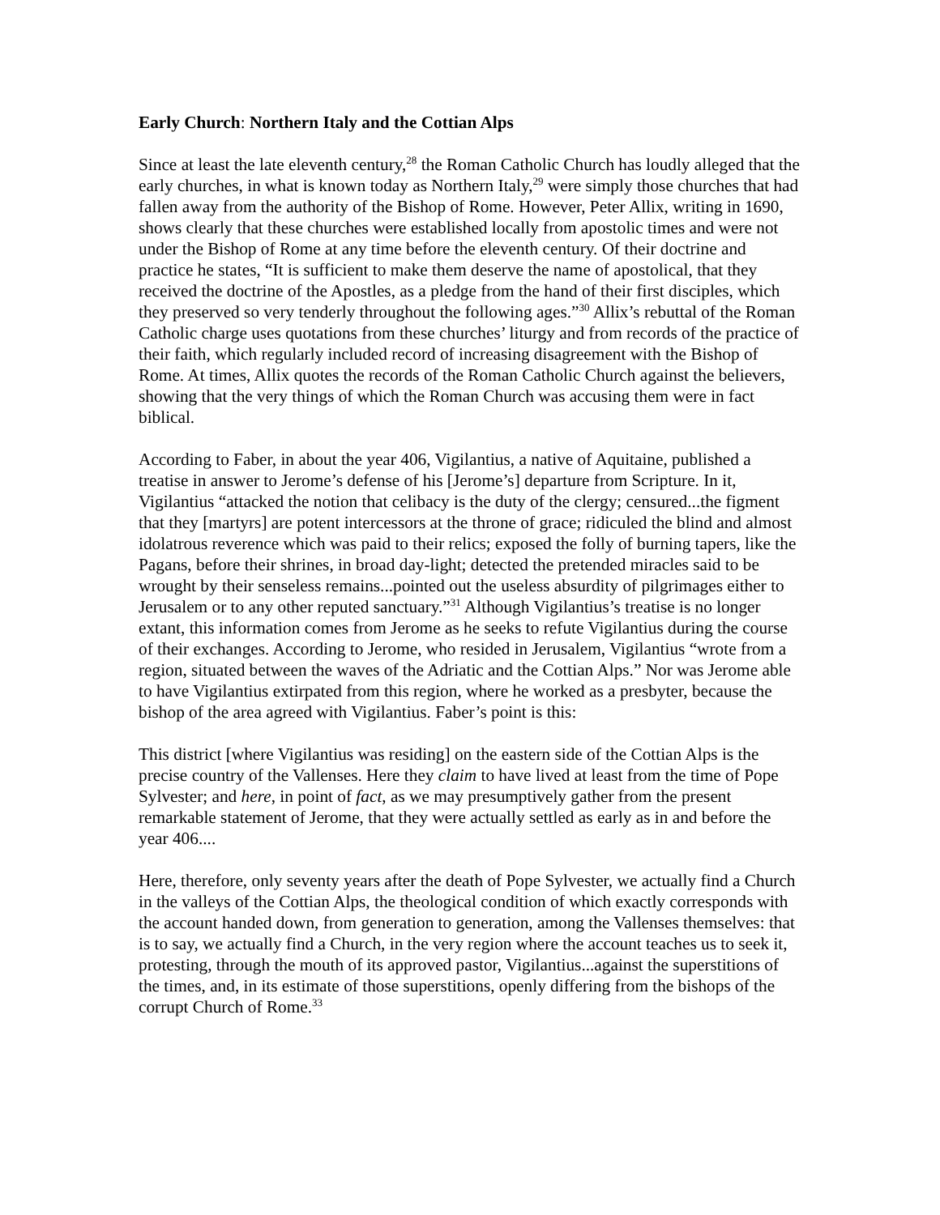Early Church: Northern Italy and the Cottian Alps
Since at least the late eleventh century,<sup>28</sup> the Roman Catholic Church has loudly alleged that the early churches, in what is known today as Northern Italy,<sup>29</sup> were simply those churches that had fallen away from the authority of the Bishop of Rome. However, Peter Allix, writing in 1690, shows clearly that these churches were established locally from apostolic times and were not under the Bishop of Rome at any time before the eleventh century. Of their doctrine and practice he states, “It is sufficient to make them deserve the name of apostolical, that they received the doctrine of the Apostles, as a pledge from the hand of their first disciples, which they preserved so very tenderly throughout the following ages.”<sup>30</sup> Allix’s rebuttal of the Roman Catholic charge uses quotations from these churches’ liturgy and from records of the practice of their faith, which regularly included record of increasing disagreement with the Bishop of Rome. At times, Allix quotes the records of the Roman Catholic Church against the believers, showing that the very things of which the Roman Church was accusing them were in fact biblical.
According to Faber, in about the year 406, Vigilantius, a native of Aquitaine, published a treatise in answer to Jerome’s defense of his [Jerome’s] departure from Scripture. In it, Vigilantius “attacked the notion that celibacy is the duty of the clergy; censured...the figment that they [martyrs] are potent intercessors at the throne of grace; ridiculed the blind and almost idolatrous reverence which was paid to their relics; exposed the folly of burning tapers, like the Pagans, before their shrines, in broad day-light; detected the pretended miracles said to be wrought by their senseless remains...pointed out the useless absurdity of pilgrimages either to Jerusalem or to any other reputed sanctuary.”<sup>31</sup> Although Vigilantius’s treatise is no longer extant, this information comes from Jerome as he seeks to refute Vigilantius during the course of their exchanges. According to Jerome, who resided in Jerusalem, Vigilantius “wrote from a region, situated between the waves of the Adriatic and the Cottian Alps.” Nor was Jerome able to have Vigilantius extirpated from this region, where he worked as a presbyter, because the bishop of the area agreed with Vigilantius. Faber’s point is this:
This district [where Vigilantius was residing] on the eastern side of the Cottian Alps is the precise country of the Vallenses. Here they claim to have lived at least from the time of Pope Sylvester; and here, in point of fact, as we may presumptively gather from the present remarkable statement of Jerome, that they were actually settled as early as in and before the year 406....
Here, therefore, only seventy years after the death of Pope Sylvester, we actually find a Church in the valleys of the Cottian Alps, the theological condition of which exactly corresponds with the account handed down, from generation to generation, among the Vallenses themselves: that is to say, we actually find a Church, in the very region where the account teaches us to seek it, protesting, through the mouth of its approved pastor, Vigilantius...against the superstitions of the times, and, in its estimate of those superstitions, openly differing from the bishops of the corrupt Church of Rome.<sup>33</sup>